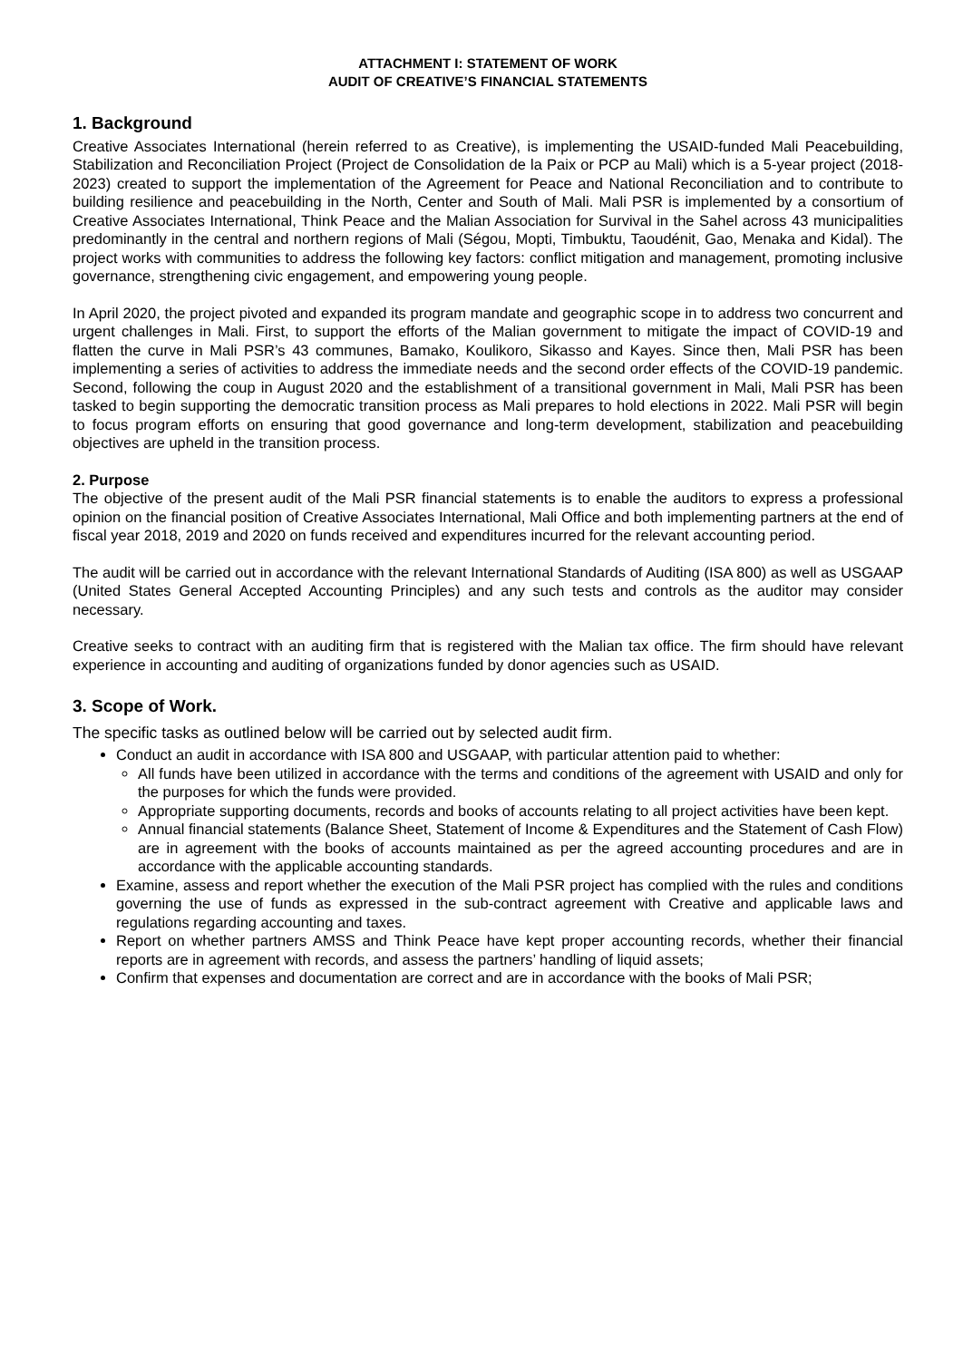ATTACHMENT I: STATEMENT OF WORK
AUDIT OF CREATIVE’S FINANCIAL STATEMENTS
1. Background
Creative Associates International (herein referred to as Creative), is implementing the USAID-funded Mali Peacebuilding, Stabilization and Reconciliation Project (Project de Consolidation de la Paix or PCP au Mali) which is a 5-year project (2018-2023) created to support the implementation of the Agreement for Peace and National Reconciliation and to contribute to building resilience and peacebuilding in the North, Center and South of Mali. Mali PSR is implemented by a consortium of Creative Associates International, Think Peace and the Malian Association for Survival in the Sahel across 43 municipalities predominantly in the central and northern regions of Mali (Ségou, Mopti, Timbuktu, Taoudénit, Gao, Menaka and Kidal). The project works with communities to address the following key factors: conflict mitigation and management, promoting inclusive governance, strengthening civic engagement, and empowering young people.
In April 2020, the project pivoted and expanded its program mandate and geographic scope in to address two concurrent and urgent challenges in Mali. First, to support the efforts of the Malian government to mitigate the impact of COVID-19 and flatten the curve in Mali PSR’s 43 communes, Bamako, Koulikoro, Sikasso and Kayes. Since then, Mali PSR has been implementing a series of activities to address the immediate needs and the second order effects of the COVID-19 pandemic. Second, following the coup in August 2020 and the establishment of a transitional government in Mali, Mali PSR has been tasked to begin supporting the democratic transition process as Mali prepares to hold elections in 2022. Mali PSR will begin to focus program efforts on ensuring that good governance and long-term development, stabilization and peacebuilding objectives are upheld in the transition process.
2. Purpose
The objective of the present audit of the Mali PSR financial statements is to enable the auditors to express a professional opinion on the financial position of Creative Associates International, Mali Office and both implementing partners at the end of fiscal year 2018, 2019 and 2020 on funds received and expenditures incurred for the relevant accounting period.
The audit will be carried out in accordance with the relevant International Standards of Auditing (ISA 800) as well as USGAAP (United States General Accepted Accounting Principles) and any such tests and controls as the auditor may consider necessary.
Creative seeks to contract with an auditing firm that is registered with the Malian tax office. The firm should have relevant experience in accounting and auditing of organizations funded by donor agencies such as USAID.
3. Scope of Work.
The specific tasks as outlined below will be carried out by selected audit firm.
Conduct an audit in accordance with ISA 800 and USGAAP, with particular attention paid to whether:
All funds have been utilized in accordance with the terms and conditions of the agreement with USAID and only for the purposes for which the funds were provided.
Appropriate supporting documents, records and books of accounts relating to all project activities have been kept.
Annual financial statements (Balance Sheet, Statement of Income & Expenditures and the Statement of Cash Flow) are in agreement with the books of accounts maintained as per the agreed accounting procedures and are in accordance with the applicable accounting standards.
Examine, assess and report whether the execution of the Mali PSR project has complied with the rules and conditions governing the use of funds as expressed in the sub-contract agreement with Creative and applicable laws and regulations regarding accounting and taxes.
Report on whether partners AMSS and Think Peace have kept proper accounting records, whether their financial reports are in agreement with records, and assess the partners’ handling of liquid assets;
Confirm that expenses and documentation are correct and are in accordance with the books of Mali PSR;